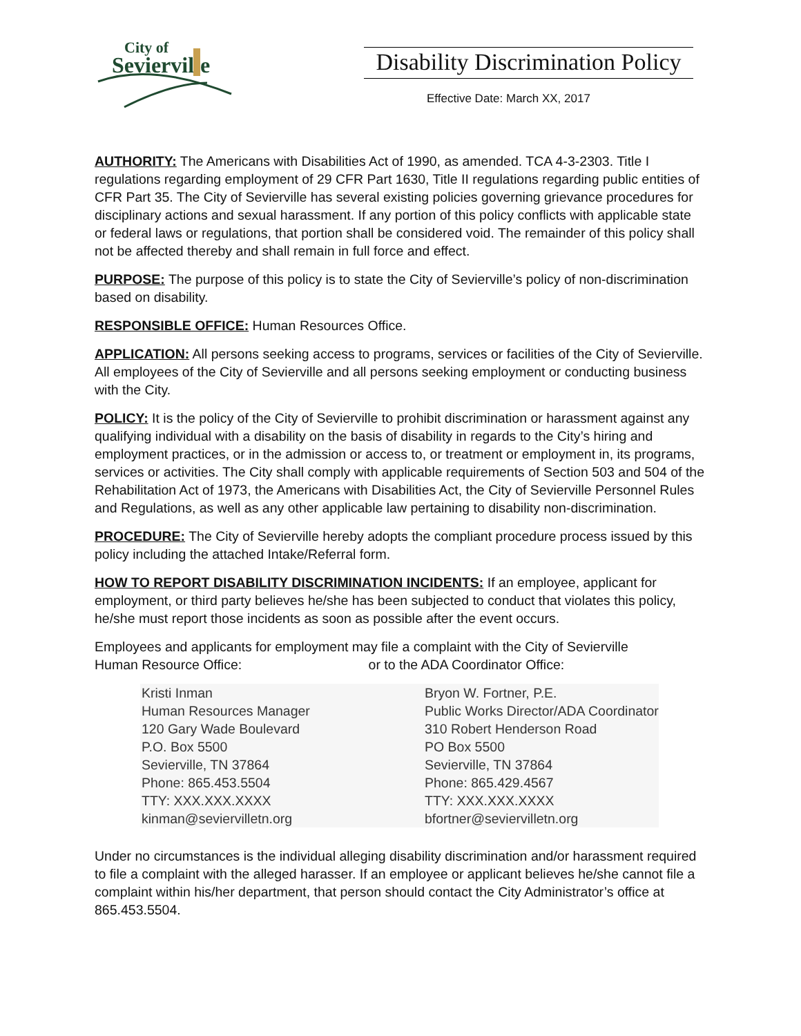City of
Sevierville
Disability Discrimination Policy
Effective Date: March XX, 2017
AUTHORITY: The Americans with Disabilities Act of 1990, as amended. TCA 4-3-2303. Title I regulations regarding employment of 29 CFR Part 1630, Title II regulations regarding public entities of CFR Part 35. The City of Sevierville has several existing policies governing grievance procedures for disciplinary actions and sexual harassment. If any portion of this policy conflicts with applicable state or federal laws or regulations, that portion shall be considered void. The remainder of this policy shall not be affected thereby and shall remain in full force and effect.
PURPOSE: The purpose of this policy is to state the City of Sevierville’s policy of non-discrimination based on disability.
RESPONSIBLE OFFICE: Human Resources Office.
APPLICATION: All persons seeking access to programs, services or facilities of the City of Sevierville. All employees of the City of Sevierville and all persons seeking employment or conducting business with the City.
POLICY: It is the policy of the City of Sevierville to prohibit discrimination or harassment against any qualifying individual with a disability on the basis of disability in regards to the City’s hiring and employment practices, or in the admission or access to, or treatment or employment in, its programs, services or activities. The City shall comply with applicable requirements of Section 503 and 504 of the Rehabilitation Act of 1973, the Americans with Disabilities Act, the City of Sevierville Personnel Rules and Regulations, as well as any other applicable law pertaining to disability non-discrimination.
PROCEDURE: The City of Sevierville hereby adopts the compliant procedure process issued by this policy including the attached Intake/Referral form.
HOW TO REPORT DISABILITY DISCRIMINATION INCIDENTS: If an employee, applicant for employment, or third party believes he/she has been subjected to conduct that violates this policy, he/she must report those incidents as soon as possible after the event occurs.
Employees and applicants for employment may file a complaint with the City of Sevierville
Human Resource Office: or to the ADA Coordinator Office:
| Kristi Inman | Bryon W. Fortner, P.E. |
| Human Resources Manager | Public Works Director/ADA Coordinator |
| 120 Gary Wade Boulevard | 310 Robert Henderson Road |
| P.O. Box 5500 | PO Box 5500 |
| Sevierville, TN 37864 | Sevierville, TN 37864 |
| Phone: 865.453.5504 | Phone: 865.429.4567 |
| TTY: XXX.XXX.XXXX | TTY: XXX.XXX.XXXX |
| kinman@seviervilletn.org | bfortner@seviervilletn.org |
Under no circumstances is the individual alleging disability discrimination and/or harassment required to file a complaint with the alleged harasser. If an employee or applicant believes he/she cannot file a complaint within his/her department, that person should contact the City Administrator’s office at 865.453.5504.